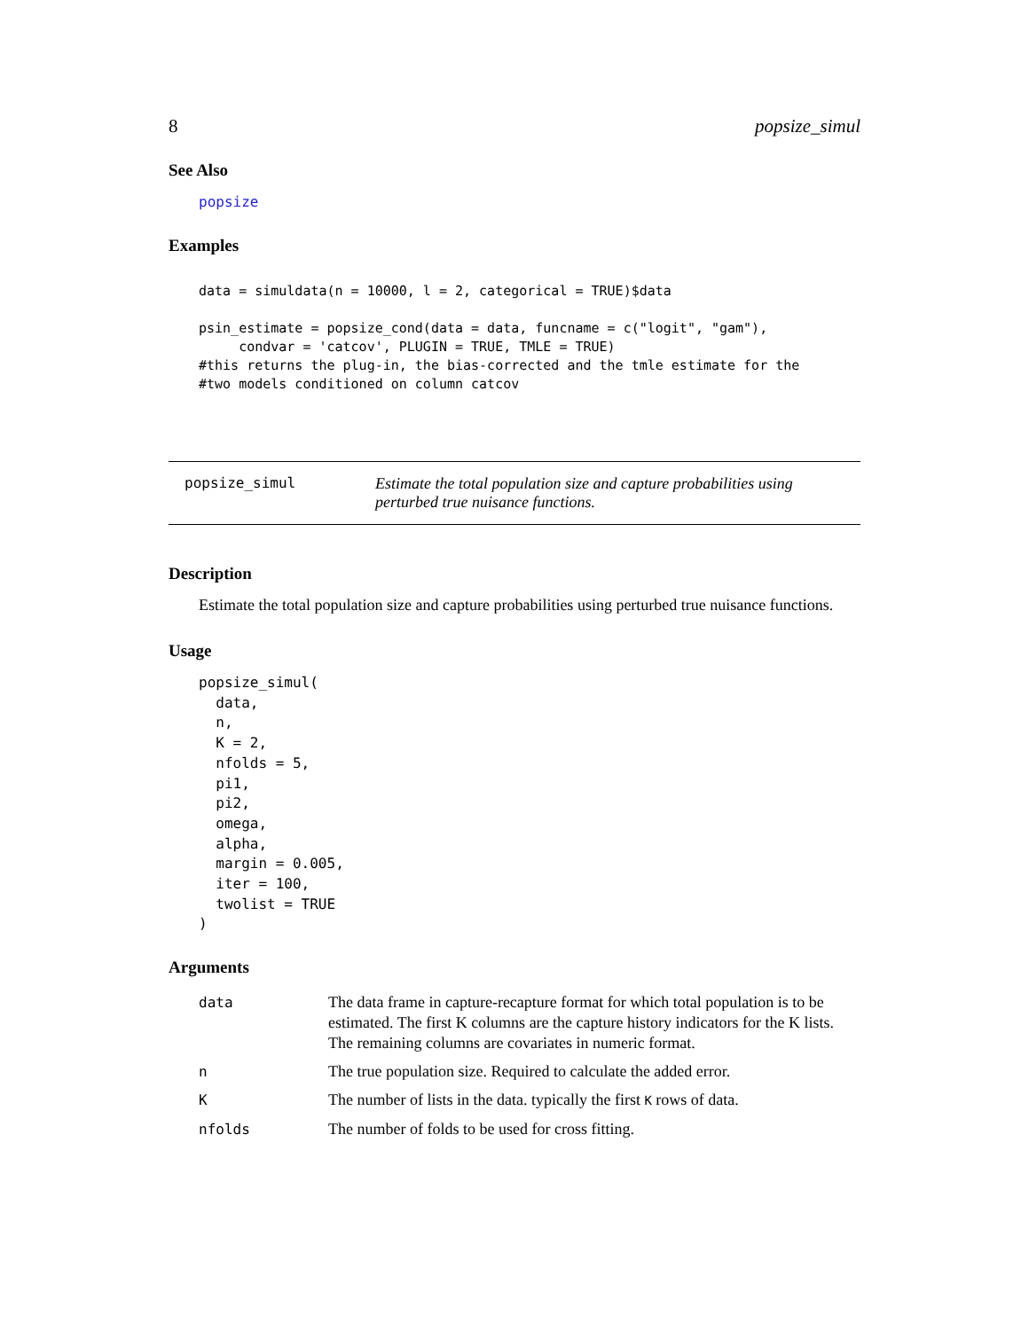8 popsize_simul
See Also
popsize
Examples
data = simuldata(n = 10000, l = 2, categorical = TRUE)$data

psin_estimate = popsize_cond(data = data, funcname = c("logit", "gam"),
     condvar = 'catcov', PLUGIN = TRUE, TMLE = TRUE)
#this returns the plug-in, the bias-corrected and the tmle estimate for the
#two models conditioned on column catcov
popsize_simul Estimate the total population size and capture probabilities using perturbed true nuisance functions.
Description
Estimate the total population size and capture probabilities using perturbed true nuisance functions.
Usage
popsize_simul(
  data,
  n,
  K = 2,
  nfolds = 5,
  pi1,
  pi2,
  omega,
  alpha,
  margin = 0.005,
  iter = 100,
  twolist = TRUE
)
Arguments
| data | The data frame in capture-recapture format for which total population is to be estimated. The first K columns are the capture history indicators for the K lists. The remaining columns are covariates in numeric format. |
| n | The true population size. Required to calculate the added error. |
| K | The number of lists in the data. typically the first K rows of data. |
| nfolds | The number of folds to be used for cross fitting. |